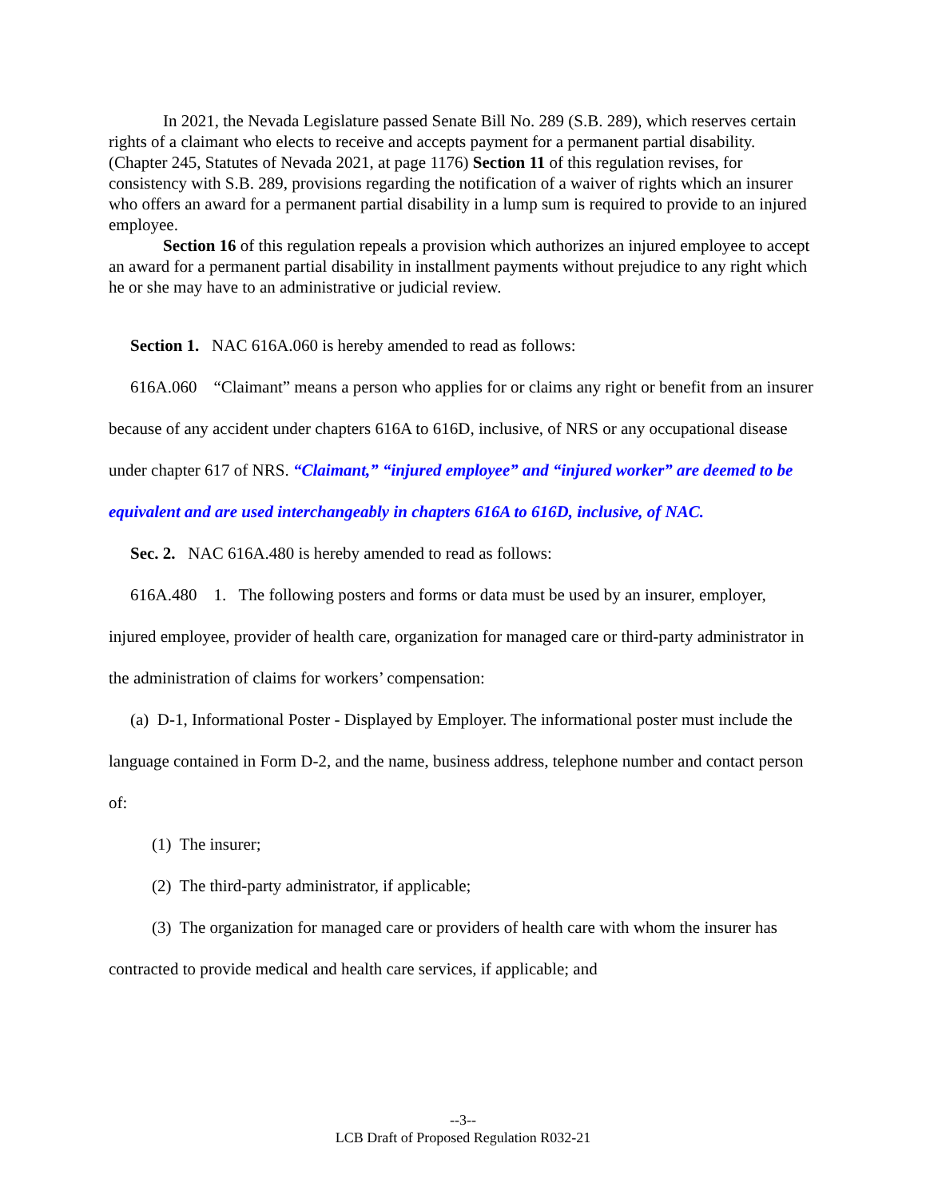In 2021, the Nevada Legislature passed Senate Bill No. 289 (S.B. 289), which reserves certain rights of a claimant who elects to receive and accepts payment for a permanent partial disability. (Chapter 245, Statutes of Nevada 2021, at page 1176) Section 11 of this regulation revises, for consistency with S.B. 289, provisions regarding the notification of a waiver of rights which an insurer who offers an award for a permanent partial disability in a lump sum is required to provide to an injured employee.
Section 16 of this regulation repeals a provision which authorizes an injured employee to accept an award for a permanent partial disability in installment payments without prejudice to any right which he or she may have to an administrative or judicial review.
Section 1. NAC 616A.060 is hereby amended to read as follows:
616A.060 “Claimant” means a person who applies for or claims any right or benefit from an insurer because of any accident under chapters 616A to 616D, inclusive, of NRS or any occupational disease under chapter 617 of NRS. “Claimant,” “injured employee” and “injured worker” are deemed to be equivalent and are used interchangeably in chapters 616A to 616D, inclusive, of NAC.
Sec. 2. NAC 616A.480 is hereby amended to read as follows:
616A.480 1. The following posters and forms or data must be used by an insurer, employer, injured employee, provider of health care, organization for managed care or third-party administrator in the administration of claims for workers’ compensation:
(a) D-1, Informational Poster - Displayed by Employer. The informational poster must include the language contained in Form D-2, and the name, business address, telephone number and contact person of:
(1) The insurer;
(2) The third-party administrator, if applicable;
(3) The organization for managed care or providers of health care with whom the insurer has contracted to provide medical and health care services, if applicable; and
--3--
LCB Draft of Proposed Regulation R032-21